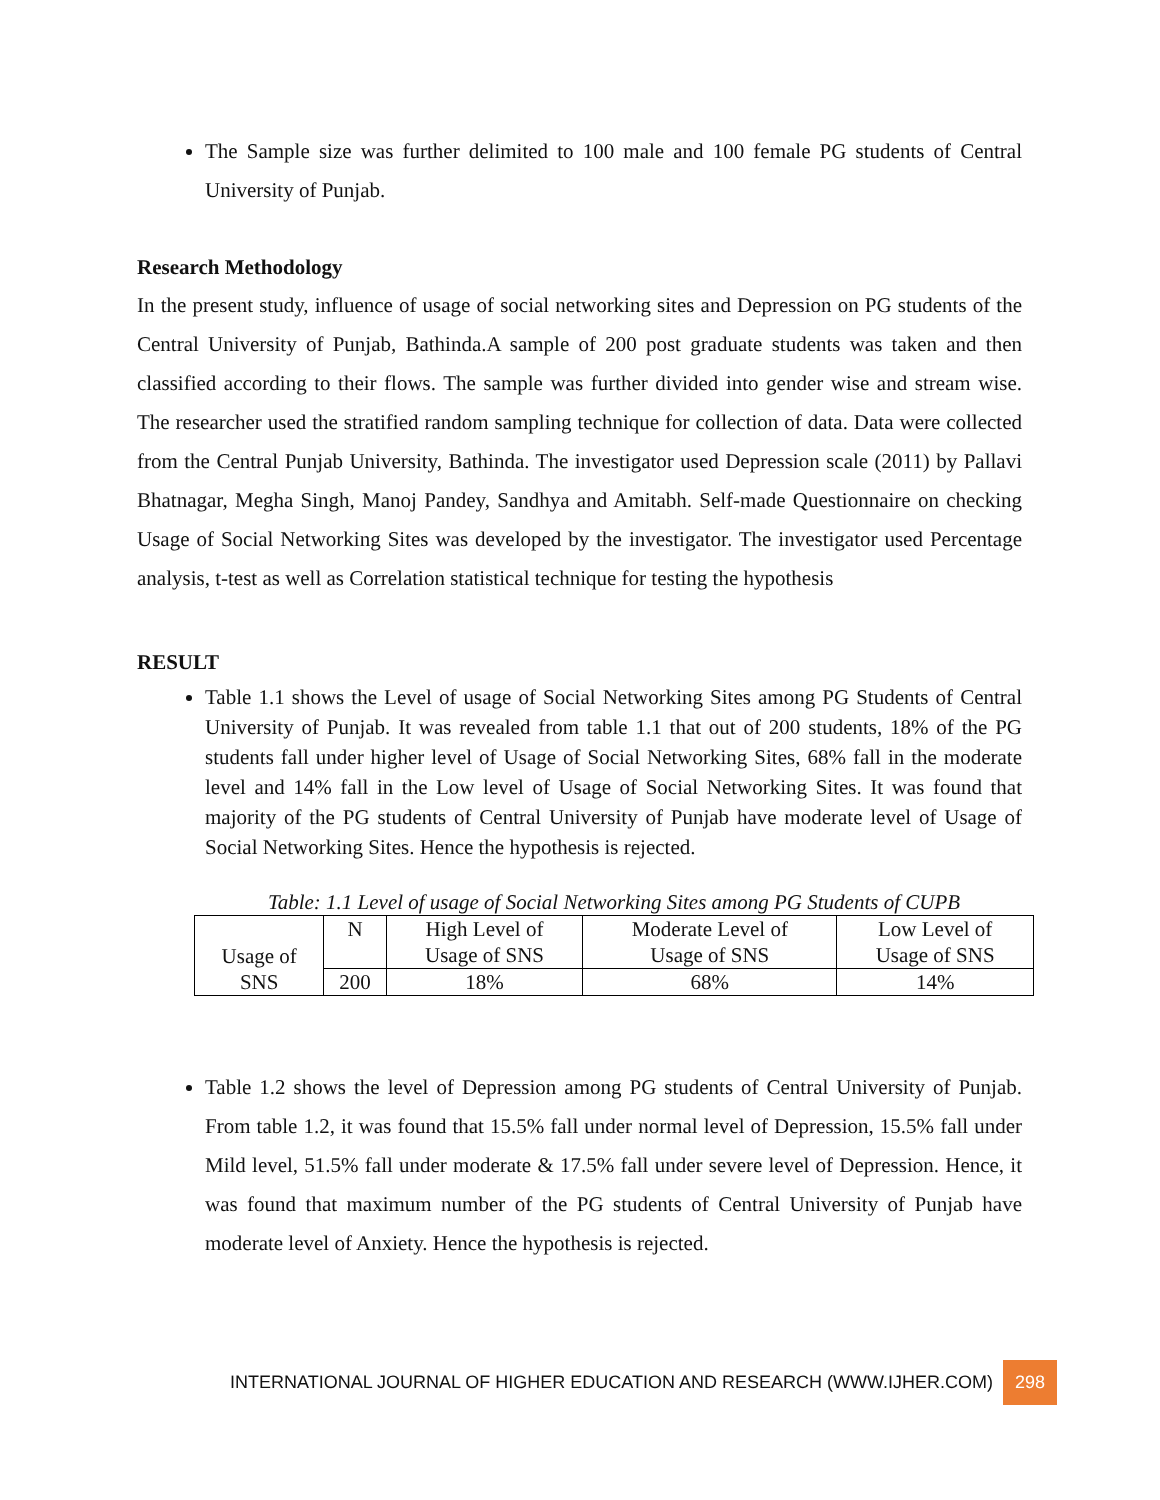The Sample size was further delimited to 100 male and 100 female PG students of Central University of Punjab.
Research Methodology
In the present study, influence of usage of social networking sites and Depression on PG students of the Central University of Punjab, Bathinda.A sample of 200 post graduate students was taken and then classified according to their flows. The sample was further divided into gender wise and stream wise. The researcher used the stratified random sampling technique for collection of data. Data were collected from the Central Punjab University, Bathinda. The investigator used Depression scale (2011) by Pallavi Bhatnagar, Megha Singh, Manoj Pandey, Sandhya and Amitabh. Self-made Questionnaire on checking Usage of Social Networking Sites was developed by the investigator. The investigator used Percentage analysis, t-test as well as Correlation statistical technique for testing the hypothesis
RESULT
Table 1.1 shows the Level of usage of Social Networking Sites among PG Students of Central University of Punjab. It was revealed from table 1.1 that out of 200 students, 18% of the PG students fall under higher level of Usage of Social Networking Sites, 68% fall in the moderate level and 14% fall in the Low level of Usage of Social Networking Sites. It was found that majority of the PG students of Central University of Punjab have moderate level of Usage of Social Networking Sites. Hence the hypothesis is rejected.
Table: 1.1 Level of usage of Social Networking Sites among PG Students of CUPB
| Usage of SNS | N | High Level of Usage of SNS | Moderate Level of Usage of SNS | Low Level of Usage of SNS |
| | 200 | 18% | 68% | 14% |
Table 1.2 shows the level of Depression among PG students of Central University of Punjab. From table 1.2, it was found that 15.5% fall under normal level of Depression, 15.5% fall under Mild level, 51.5% fall under moderate & 17.5% fall under severe level of Depression. Hence, it was found that maximum number of the PG students of Central University of Punjab have moderate level of Anxiety. Hence the hypothesis is rejected.
INTERNATIONAL JOURNAL OF HIGHER EDUCATION AND RESEARCH (WWW.IJHER.COM) 298